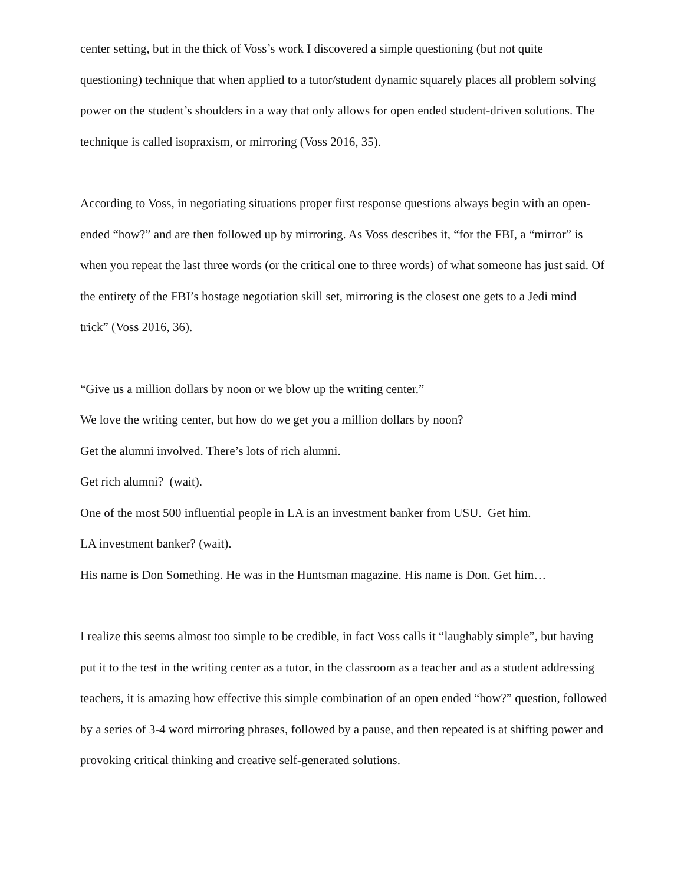center setting, but in the thick of Voss’s work I discovered a simple questioning (but not quite questioning) technique that when applied to a tutor/student dynamic squarely places all problem solving power on the student’s shoulders in a way that only allows for open ended student-driven solutions. The technique is called isopraxism, or mirroring (Voss 2016, 35).
According to Voss, in negotiating situations proper first response questions always begin with an open-ended “how?” and are then followed up by mirroring. As Voss describes it, “for the FBI, a “mirror” is when you repeat the last three words (or the critical one to three words) of what someone has just said. Of the entirety of the FBI’s hostage negotiation skill set, mirroring is the closest one gets to a Jedi mind trick” (Voss 2016, 36).
“Give us a million dollars by noon or we blow up the writing center.”
We love the writing center, but how do we get you a million dollars by noon?
Get the alumni involved. There’s lots of rich alumni.
Get rich alumni? (wait).
One of the most 500 influential people in LA is an investment banker from USU. Get him.
LA investment banker? (wait).
His name is Don Something. He was in the Huntsman magazine. His name is Don. Get him…
I realize this seems almost too simple to be credible, in fact Voss calls it “laughably simple”, but having put it to the test in the writing center as a tutor, in the classroom as a teacher and as a student addressing teachers, it is amazing how effective this simple combination of an open ended “how?” question, followed by a series of 3-4 word mirroring phrases, followed by a pause, and then repeated is at shifting power and provoking critical thinking and creative self-generated solutions.